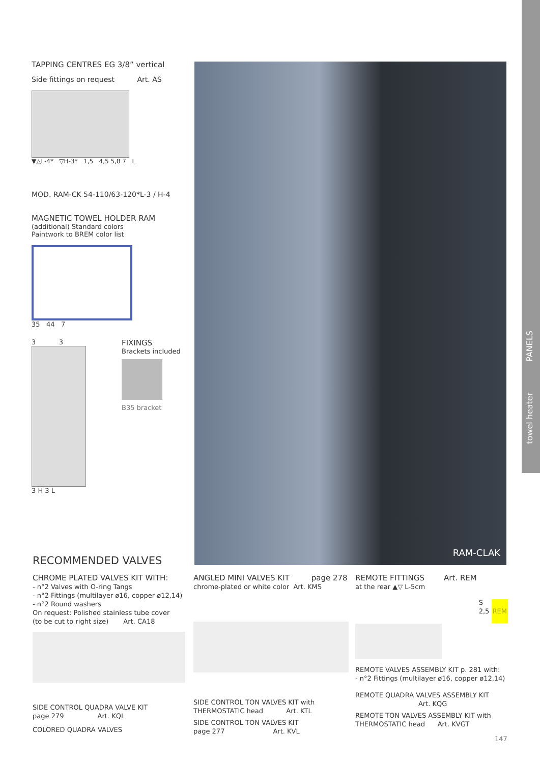towel heater PANELS
TAPPING CENTRES EG 3/8” vertical
Side fittings on request Art. AS
▼△L-4* ▽H-3* 1,5 4,5 5,8 7 L
MOD. RAM-CK 54-110/63-120*L-3 / H-4
MAGNETIC TOWEL HOLDER RAM
(additional) Standard colors
Paintwork to BREM color list
35 44 7
3 3
3 H 3 L
FIXINGS
Brackets included
B35 bracket
RAM-CLAK
RECOMMENDED VALVES
CHROME PLATED VALVES KIT WITH:
- n°2 Valves with O-ring Tangs
- n°2 Fittings (multilayer ø16, copper ø12,14)
- n°2 Round washers
On request: Polished stainless tube cover
(to be cut to right size) Art. CA18
SIDE CONTROL QUADRA VALVE KIT
page 279 Art. KQL
COLORED QUADRA VALVES
ANGLED MINI VALVES KIT page 278
chrome-plated or white color Art. KMS
SIDE CONTROL TON VALVES KIT with
THERMOSTATIC head Art. KTL
SIDE CONTROL TON VALVES KIT
page 277 Art. KVL
REMOTE FITTINGS Art. REM
at the rear ▲▽ L-5cm
S
2,5 REM
REMOTE VALVES ASSEMBLY KIT p. 281 with:
- n°2 Fittings (multilayer ø16, copper ø12,14)
REMOTE QUADRA VALVES ASSEMBLY KIT
Art. KQG
REMOTE TON VALVES ASSEMBLY KIT with
THERMOSTATIC head Art. KVGT
147